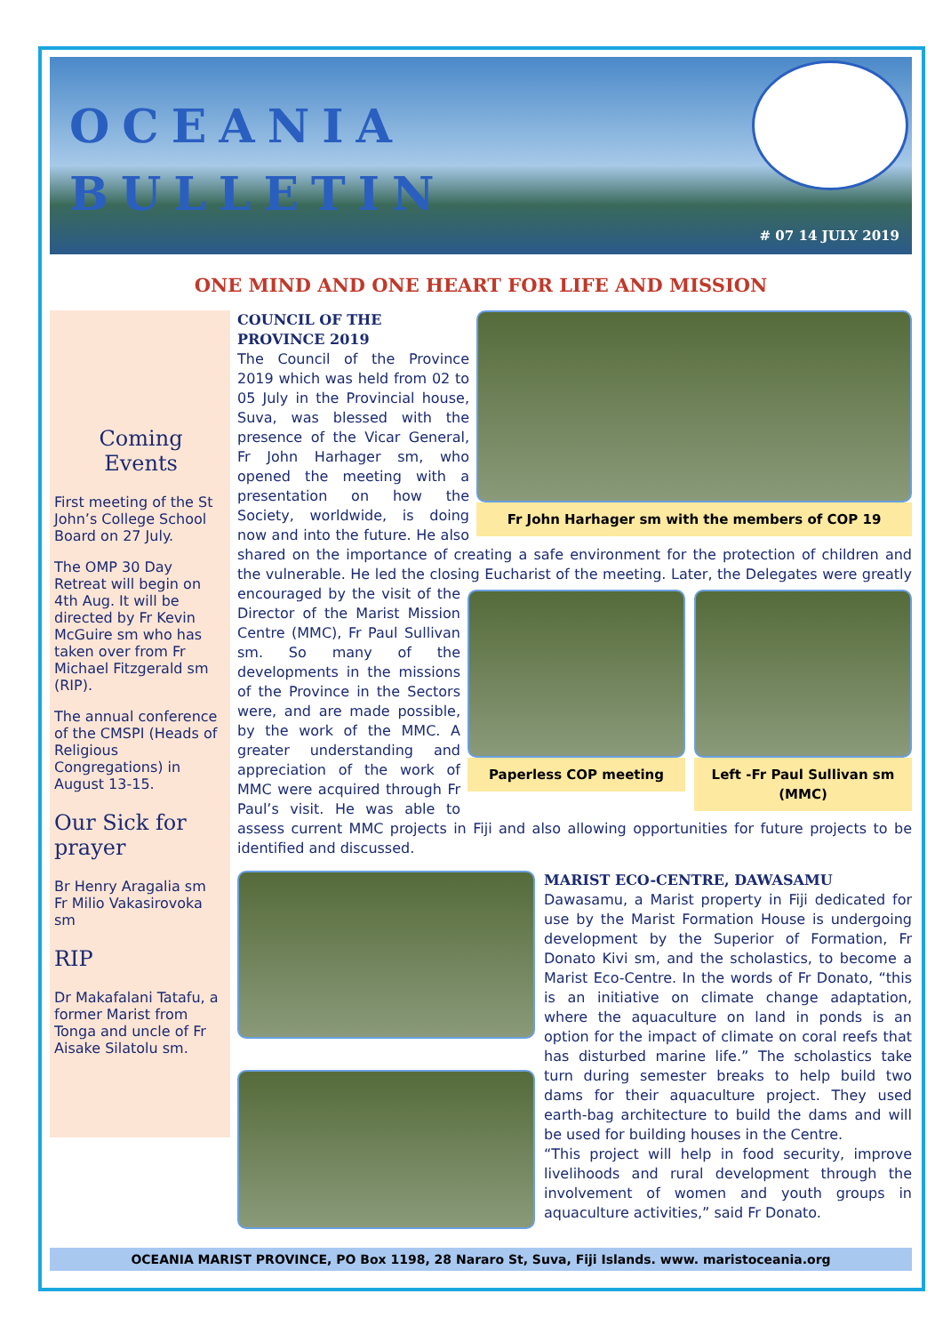OCEANIA
BULLETIN
# 07 14 JULY 2019
ONE MIND AND ONE HEART FOR LIFE AND MISSION
Coming
Events
First meeting of the St John’s College School Board on 27 July.
The OMP 30 Day Retreat will begin on 4th Aug. It will be directed by Fr Kevin McGuire sm who has taken over from Fr Michael Fitzgerald sm (RIP).
The annual conference of the CMSPI (Heads of Religious Congregations) in August 13-15.
Our Sick for prayer
Br Henry Aragalia sm
Fr Milio Vakasirovoka sm
RIP
Dr Makafalani Tatafu, a former Marist from Tonga and uncle of Fr Aisake Silatolu sm.
Fr John Harhager sm with the members of COP 19
COUNCIL OF THE
PROVINCE 2019
The Council of the Province 2019 which was held from 02 to 05 July in the Provincial house, Suva, was blessed with the presence of the Vicar General, Fr John Harhager sm, who opened the meeting with a presentation on how the Society, worldwide, is doing now and into the future. He also shared on the importance of creating a safe environment for the protection of children and the vulnerable. He led the closing Eucharist of the meeting. Later, the Delegates
Paperless COP meeting Left -Fr Paul Sullivan sm (MMC)
were greatly encouraged by the visit of the Director of the Marist Mission Centre (MMC), Fr Paul Sullivan sm. So many of the developments in the missions of the Province in the Sectors were, and are made possible, by the work of the MMC. A greater understanding and appreciation of the work of MMC were acquired through Fr Paul’s visit. He was able to assess current MMC projects in Fiji and also allowing opportunities for future projects to be identified and discussed.
MARIST ECO-CENTRE, DAWASAMU
Dawasamu, a Marist property in Fiji dedicated for use by the Marist Formation House is undergoing development by the Superior of Formation, Fr Donato Kivi sm, and the scholastics, to become a Marist Eco-Centre. In the words of Fr Donato, “this is an initiative on climate change adaptation, where the aquaculture on land in ponds is an option for the impact of climate on coral reefs that has disturbed marine life.” The scholastics take turn during semester breaks to help build two dams for their aquaculture project. They used earth-bag architecture to build the dams and will be used for building houses in the Centre.
“This project will help in food security, improve livelihoods and rural development through the involvement of women and youth groups in aquaculture activities,” said Fr Donato.
OCEANIA MARIST PROVINCE, PO Box 1198, 28 Nararo St, Suva, Fiji Islands. www. maristoceania.org